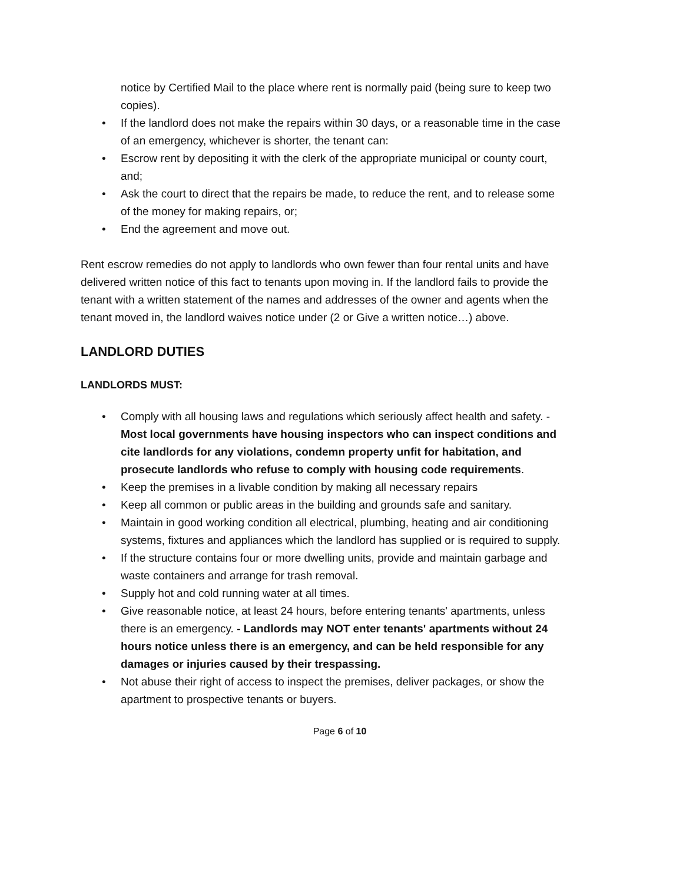notice by Certified Mail to the place where rent is normally paid (being sure to keep two copies).
• If the landlord does not make the repairs within 30 days, or a reasonable time in the case of an emergency, whichever is shorter, the tenant can:
• Escrow rent by depositing it with the clerk of the appropriate municipal or county court, and;
• Ask the court to direct that the repairs be made, to reduce the rent, and to release some of the money for making repairs, or;
• End the agreement and move out.
Rent escrow remedies do not apply to landlords who own fewer than four rental units and have delivered written notice of this fact to tenants upon moving in. If the landlord fails to provide the tenant with a written statement of the names and addresses of the owner and agents when the tenant moved in, the landlord waives notice under (2 or Give a written notice…) above.
LANDLORD DUTIES
LANDLORDS MUST:
• Comply with all housing laws and regulations which seriously affect health and safety. - Most local governments have housing inspectors who can inspect conditions and cite landlords for any violations, condemn property unfit for habitation, and prosecute landlords who refuse to comply with housing code requirements.
• Keep the premises in a livable condition by making all necessary repairs
• Keep all common or public areas in the building and grounds safe and sanitary.
• Maintain in good working condition all electrical, plumbing, heating and air conditioning systems, fixtures and appliances which the landlord has supplied or is required to supply.
• If the structure contains four or more dwelling units, provide and maintain garbage and waste containers and arrange for trash removal.
• Supply hot and cold running water at all times.
• Give reasonable notice, at least 24 hours, before entering tenants' apartments, unless there is an emergency. - Landlords may NOT enter tenants' apartments without 24 hours notice unless there is an emergency, and can be held responsible for any damages or injuries caused by their trespassing.
• Not abuse their right of access to inspect the premises, deliver packages, or show the apartment to prospective tenants or buyers.
Page 6 of 10